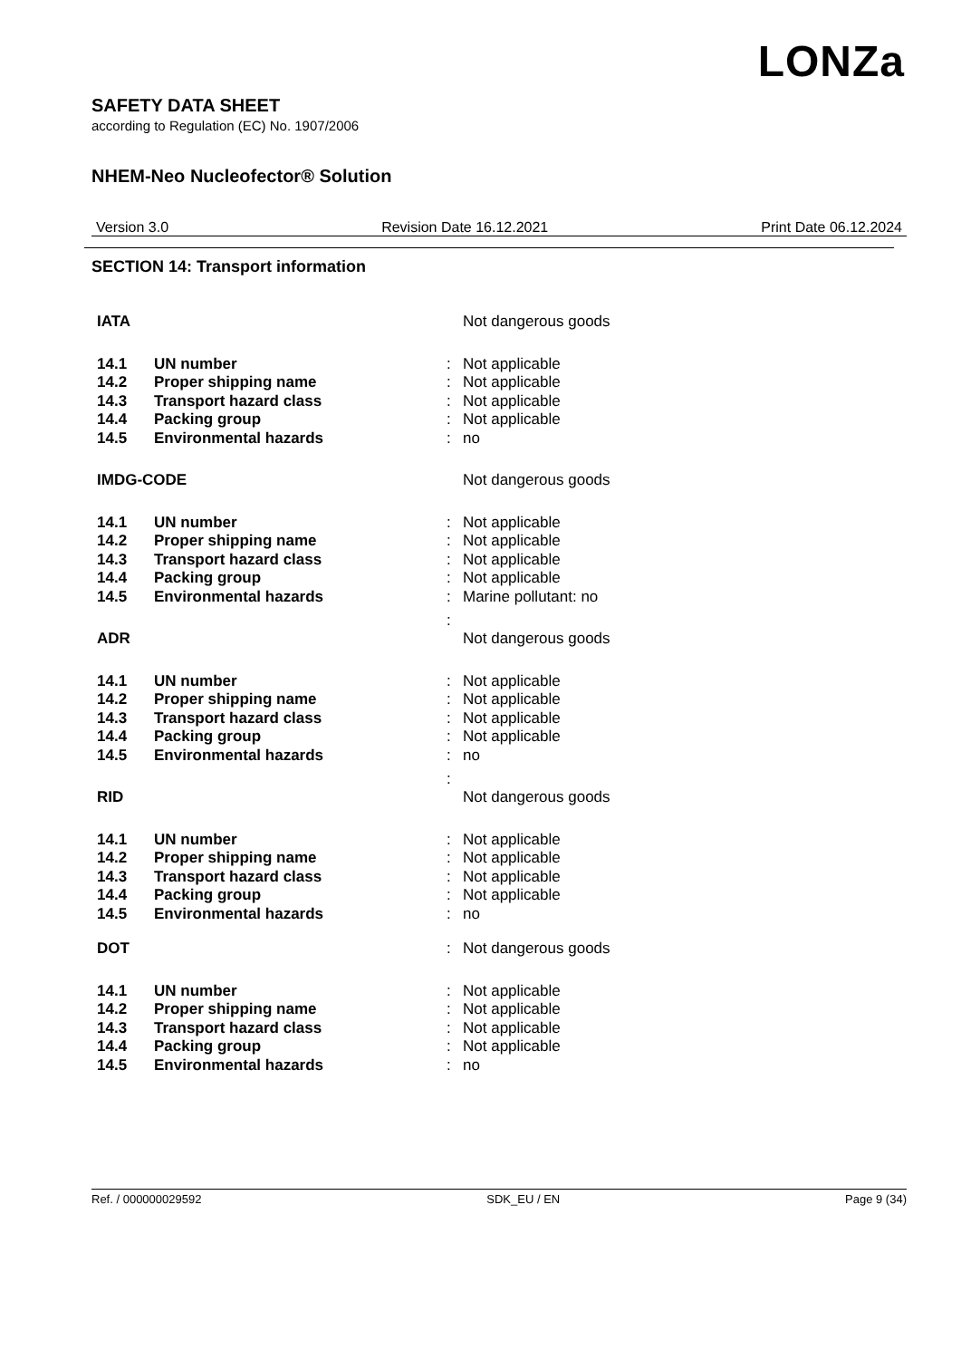LONZa
SAFETY DATA SHEET
according to Regulation (EC) No. 1907/2006
NHEM-Neo Nucleofector® Solution
Version 3.0 Revision Date 16.12.2021 Print Date 06.12.2024
SECTION 14: Transport information
| IATA | | | Not dangerous goods |
| 14.1 | UN number | : | Not applicable |
| 14.2 | Proper shipping name | : | Not applicable |
| 14.3 | Transport hazard class | : | Not applicable |
| 14.4 | Packing group | : | Not applicable |
| 14.5 | Environmental hazards | : | no |
| IMDG-CODE | | | Not dangerous goods |
| 14.1 | UN number | : | Not applicable |
| 14.2 | Proper shipping name | : | Not applicable |
| 14.3 | Transport hazard class | : | Not applicable |
| 14.4 | Packing group | : | Not applicable |
| 14.5 | Environmental hazards | : | Marine pollutant: no |
| | | : | |
| ADR | | | Not dangerous goods |
| 14.1 | UN number | : | Not applicable |
| 14.2 | Proper shipping name | : | Not applicable |
| 14.3 | Transport hazard class | : | Not applicable |
| 14.4 | Packing group | : | Not applicable |
| 14.5 | Environmental hazards | : | no |
| | | : | |
| RID | | | Not dangerous goods |
| 14.1 | UN number | : | Not applicable |
| 14.2 | Proper shipping name | : | Not applicable |
| 14.3 | Transport hazard class | : | Not applicable |
| 14.4 | Packing group | : | Not applicable |
| 14.5 | Environmental hazards | : | no |
| DOT | | : | Not dangerous goods |
| 14.1 | UN number | : | Not applicable |
| 14.2 | Proper shipping name | : | Not applicable |
| 14.3 | Transport hazard class | : | Not applicable |
| 14.4 | Packing group | : | Not applicable |
| 14.5 | Environmental hazards | : | no |
Ref. / 000000029592 SDK_EU / EN Page 9 (34)